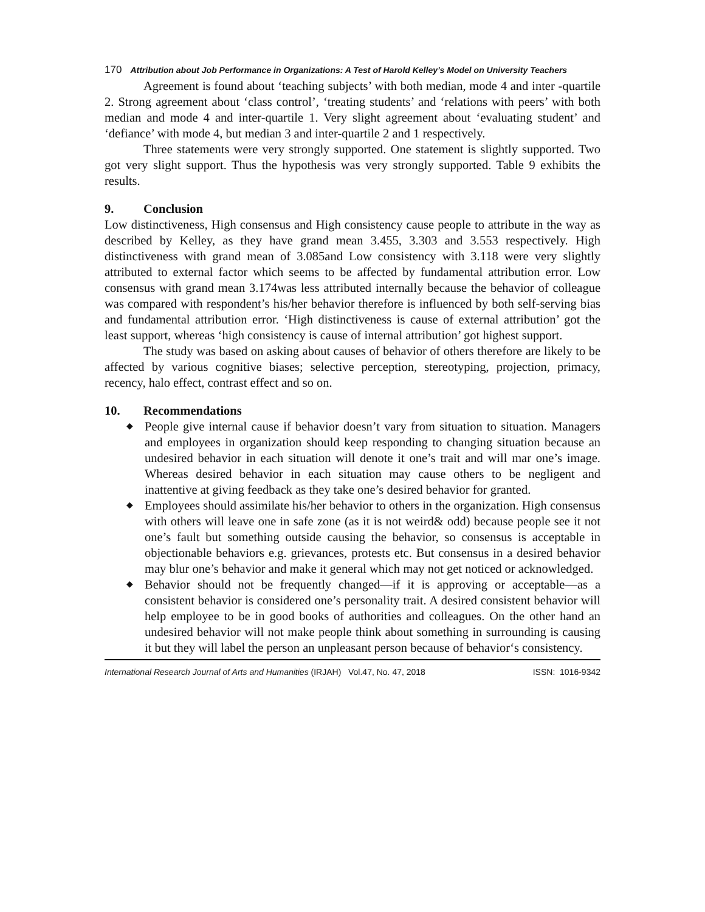170 Attribution about Job Performance in Organizations: A Test of Harold Kelley’s Model on University Teachers
Agreement is found about ‘teaching subjects’ with both median, mode 4 and inter -quartile 2. Strong agreement about ‘class control’, ‘treating students’ and ‘relations with peers’ with both median and mode 4 and inter-quartile 1. Very slight agreement about ‘evaluating student’ and ‘defiance’ with mode 4, but median 3 and inter-quartile 2 and 1 respectively.
Three statements were very strongly supported. One statement is slightly supported. Two got very slight support. Thus the hypothesis was very strongly supported. Table 9 exhibits the results.
9. Conclusion
Low distinctiveness, High consensus and High consistency cause people to attribute in the way as described by Kelley, as they have grand mean 3.455, 3.303 and 3.553 respectively. High distinctiveness with grand mean of 3.085and Low consistency with 3.118 were very slightly attributed to external factor which seems to be affected by fundamental attribution error. Low consensus with grand mean 3.174was less attributed internally because the behavior of colleague was compared with respondent’s his/her behavior therefore is influenced by both self-serving bias and fundamental attribution error. ‘High distinctiveness is cause of external attribution’ got the least support, whereas ‘high consistency is cause of internal attribution’ got highest support.
The study was based on asking about causes of behavior of others therefore are likely to be affected by various cognitive biases; selective perception, stereotyping, projection, primacy, recency, halo effect, contrast effect and so on.
10. Recommendations
◆ People give internal cause if behavior doesn’t vary from situation to situation. Managers and employees in organization should keep responding to changing situation because an undesired behavior in each situation will denote it one’s trait and will mar one’s image. Whereas desired behavior in each situation may cause others to be negligent and inattentive at giving feedback as they take one’s desired behavior for granted.
◆ Employees should assimilate his/her behavior to others in the organization. High consensus with others will leave one in safe zone (as it is not weird& odd) because people see it not one’s fault but something outside causing the behavior, so consensus is acceptable in objectionable behaviors e.g. grievances, protests etc. But consensus in a desired behavior may blur one’s behavior and make it general which may not get noticed or acknowledged.
◆ Behavior should not be frequently changed—if it is approving or acceptable—as a consistent behavior is considered one’s personality trait. A desired consistent behavior will help employee to be in good books of authorities and colleagues. On the other hand an undesired behavior will not make people think about something in surrounding is causing it but they will label the person an unpleasant person because of behavior‘s consistency.
International Research Journal of Arts and Humanities (IRJAH) Vol.47, No. 47, 2018 ISSN: 1016-9342